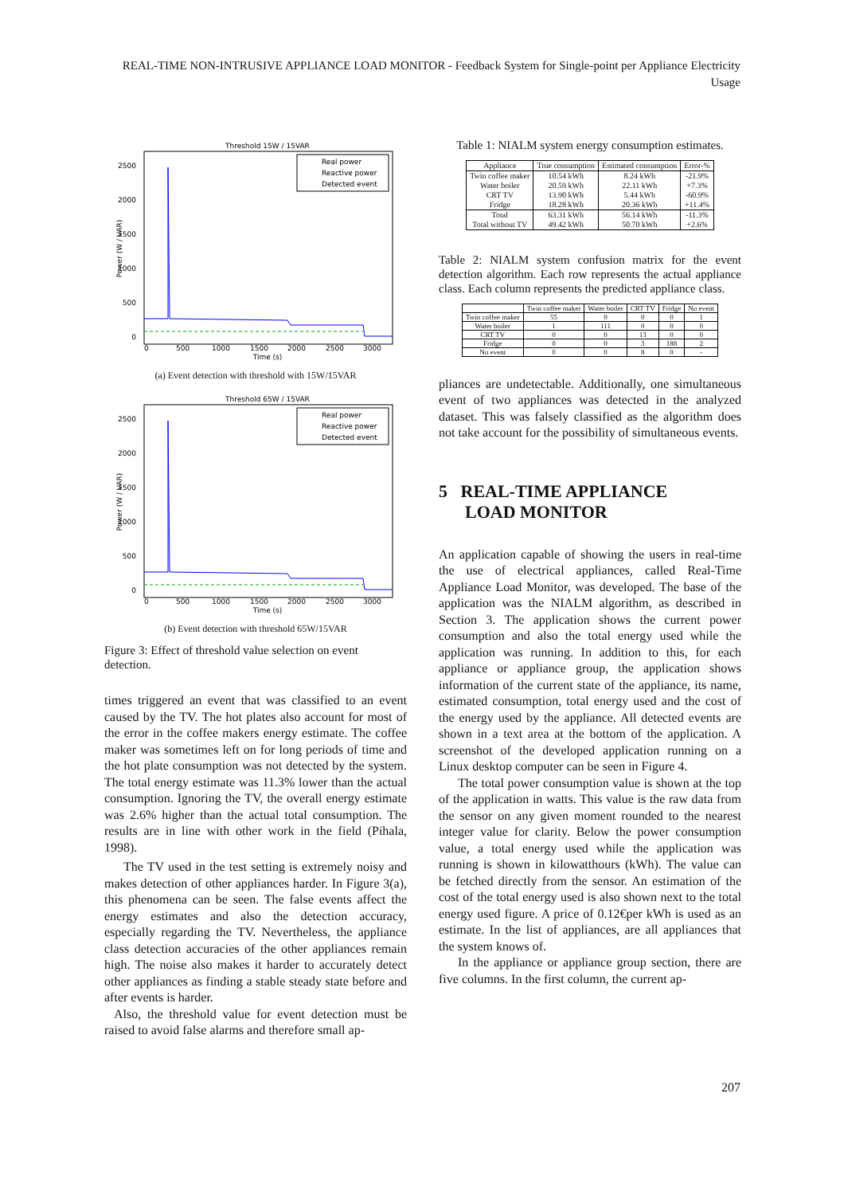REAL-TIME NON-INTRUSIVE APPLIANCE LOAD MONITOR - Feedback System for Single-point per Appliance Electricity Usage
Threshold 15W / 15VAR
2500
2000
1500
1000
500
0
0
500
1000
1500
2000
2500
3000
Time (s)
Power (W / VAR)
Real power
Reactive power
Detected event
(a) Event detection with threshold with 15W/15VAR
Threshold 65W / 15VAR
2500
2000
1500
1000
500
0
0
500
1000
1500
2000
2500
3000
Time (s)
Power (W / VAR)
Real power
Reactive power
Detected event
(b) Event detection with threshold 65W/15VAR
Figure 3: Effect of threshold value selection on event detection.
times triggered an event that was classified to an event caused by the TV. The hot plates also account for most of the error in the coffee makers energy estimate. The coffee maker was sometimes left on for long periods of time and the hot plate consumption was not detected by the system. The total energy estimate was 11.3% lower than the actual consumption. Ignoring the TV, the overall energy estimate was 2.6% higher than the actual total consumption. The results are in line with other work in the field (Pihala, 1998).
The TV used in the test setting is extremely noisy and makes detection of other appliances harder. In Figure 3(a), this phenomena can be seen. The false events affect the energy estimates and also the detection accuracy, especially regarding the TV. Nevertheless, the appliance class detection accuracies of the other appliances remain high. The noise also makes it harder to accurately detect other appliances as finding a stable steady state before and after events is harder.
Also, the threshold value for event detection must be raised to avoid false alarms and therefore small ap-
Table 1: NIALM system energy consumption estimates.
| Appliance | True consumption | Estimated consumption | Error-% |
| --- | --- | --- | --- |
| Twin coffee maker Water boiler CRT TV Fridge | 10.54 kWh 20.59 kWh 13.90 kWh 18.28 kWh | 8.24 kWh 22.11 kWh 5.44 kWh 20.36 kWh | -21.9% +7.3% -60.9% +11.4% |
| Total Total without TV | 63.31 kWh 49.42 kWh | 56.14 kWh 50.70 kWh | -11.3% +2.6% |
Table 2: NIALM system confusion matrix for the event detection algorithm. Each row represents the actual appliance class. Each column represents the predicted appliance class.
| | Twin coffee maker | Water boiler | CRT TV | Fridge | No event |
| --- | --- | --- | --- | --- | --- |
| Twin coffee maker | 55 | 0 | 0 | 0 | 1 |
| Water boiler | 1 | 111 | 0 | 0 | 0 |
| CRT TV | 0 | 0 | 13 | 0 | 0 |
| Fridge | 0 | 0 | 3 | 188 | 2 |
| No event | 0 | 0 | 8 | 0 | - |
pliances are undetectable. Additionally, one simultaneous event of two appliances was detected in the analyzed dataset. This was falsely classified as the algorithm does not take account for the possibility of simultaneous events.
5 REAL-TIME APPLIANCE
LOAD MONITOR
An application capable of showing the users in real-time the use of electrical appliances, called Real-Time Appliance Load Monitor, was developed. The base of the application was the NIALM algorithm, as described in Section 3. The application shows the current power consumption and also the total energy used while the application was running. In addition to this, for each appliance or appliance group, the application shows information of the current state of the appliance, its name, estimated consumption, total energy used and the cost of the energy used by the appliance. All detected events are shown in a text area at the bottom of the application. A screenshot of the developed application running on a Linux desktop computer can be seen in Figure 4.
The total power consumption value is shown at the top of the application in watts. This value is the raw data from the sensor on any given moment rounded to the nearest integer value for clarity. Below the power consumption value, a total energy used while the application was running is shown in kilowatthours (kWh). The value can be fetched directly from the sensor. An estimation of the cost of the total energy used is also shown next to the total energy used figure. A price of 0.12€per kWh is used as an estimate. In the list of appliances, are all appliances that the system knows of.
In the appliance or appliance group section, there are five columns. In the first column, the current ap-
207